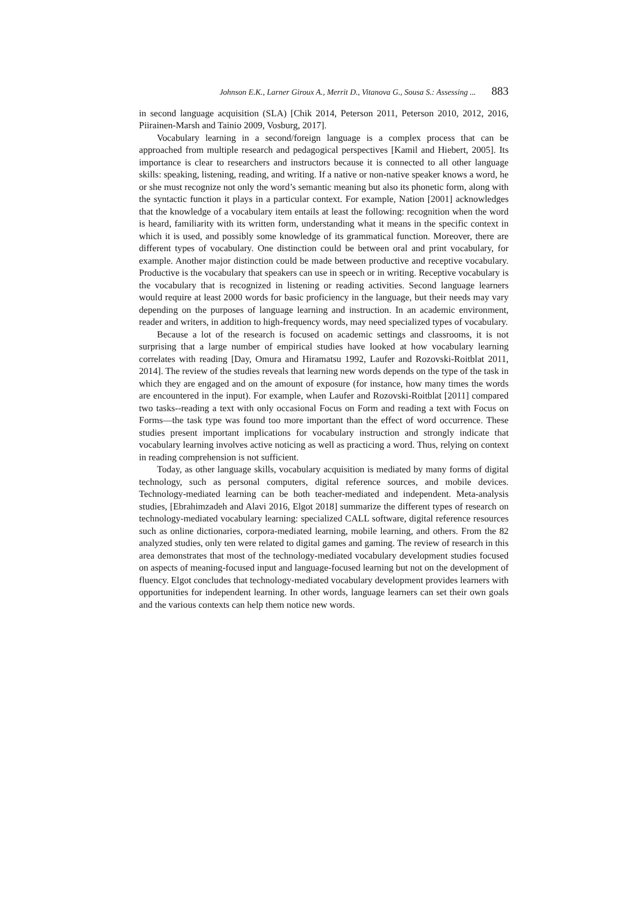Johnson E.K., Larner Giroux A., Merrit D., Vitanova G., Sousa S.: Assessing ... 883
in second language acquisition (SLA) [Chik 2014, Peterson 2011, Peterson 2010, 2012, 2016, Piirainen-Marsh and Tainio 2009, Vosburg, 2017].
Vocabulary learning in a second/foreign language is a complex process that can be approached from multiple research and pedagogical perspectives [Kamil and Hiebert, 2005]. Its importance is clear to researchers and instructors because it is connected to all other language skills: speaking, listening, reading, and writing. If a native or non-native speaker knows a word, he or she must recognize not only the word’s semantic meaning but also its phonetic form, along with the syntactic function it plays in a particular context. For example, Nation [2001] acknowledges that the knowledge of a vocabulary item entails at least the following: recognition when the word is heard, familiarity with its written form, understanding what it means in the specific context in which it is used, and possibly some knowledge of its grammatical function. Moreover, there are different types of vocabulary. One distinction could be between oral and print vocabulary, for example. Another major distinction could be made between productive and receptive vocabulary. Productive is the vocabulary that speakers can use in speech or in writing. Receptive vocabulary is the vocabulary that is recognized in listening or reading activities. Second language learners would require at least 2000 words for basic proficiency in the language, but their needs may vary depending on the purposes of language learning and instruction. In an academic environment, reader and writers, in addition to high-frequency words, may need specialized types of vocabulary.
Because a lot of the research is focused on academic settings and classrooms, it is not surprising that a large number of empirical studies have looked at how vocabulary learning correlates with reading [Day, Omura and Hiramatsu 1992, Laufer and Rozovski-Roitblat 2011, 2014]. The review of the studies reveals that learning new words depends on the type of the task in which they are engaged and on the amount of exposure (for instance, how many times the words are encountered in the input). For example, when Laufer and Rozovski-Roitblat [2011] compared two tasks--reading a text with only occasional Focus on Form and reading a text with Focus on Forms—the task type was found too more important than the effect of word occurrence. These studies present important implications for vocabulary instruction and strongly indicate that vocabulary learning involves active noticing as well as practicing a word. Thus, relying on context in reading comprehension is not sufficient.
Today, as other language skills, vocabulary acquisition is mediated by many forms of digital technology, such as personal computers, digital reference sources, and mobile devices. Technology-mediated learning can be both teacher-mediated and independent. Meta-analysis studies, [Ebrahimzadeh and Alavi 2016, Elgot 2018] summarize the different types of research on technology-mediated vocabulary learning: specialized CALL software, digital reference resources such as online dictionaries, corpora-mediated learning, mobile learning, and others. From the 82 analyzed studies, only ten were related to digital games and gaming. The review of research in this area demonstrates that most of the technology-mediated vocabulary development studies focused on aspects of meaning-focused input and language-focused learning but not on the development of fluency. Elgot concludes that technology-mediated vocabulary development provides learners with opportunities for independent learning. In other words, language learners can set their own goals and the various contexts can help them notice new words.